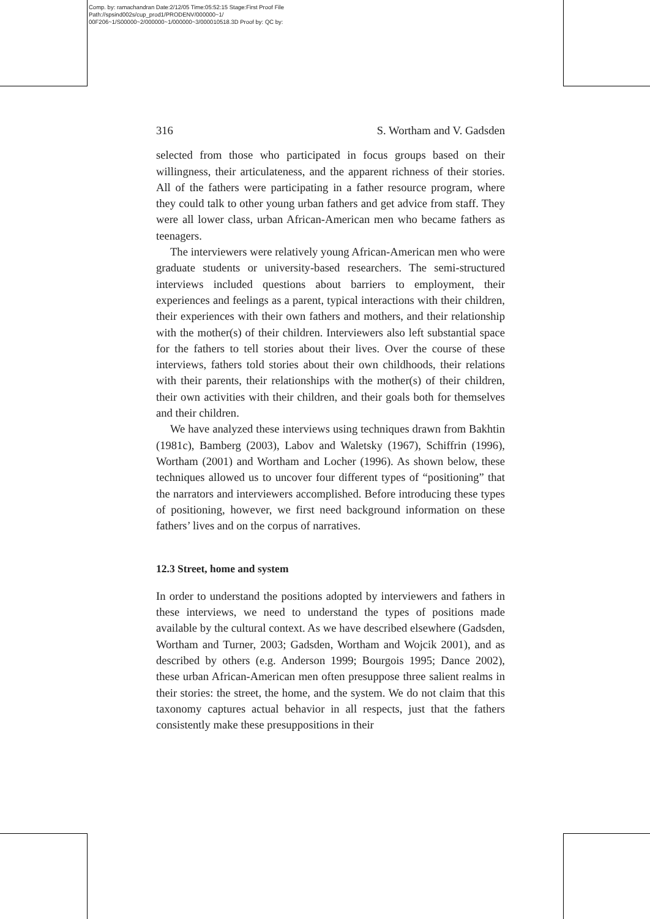Comp. by: ramachandran Date:2/12/05 Time:05:52:15 Stage:First Proof File Path://spsind002s/cup_prod1/PRODENV/000000~1/ 00F206~1/S00000~2/000000~1/000000~3/000010518.3D Proof by: QC by:
316 S. Wortham and V. Gadsden
selected from those who participated in focus groups based on their willingness, their articulateness, and the apparent richness of their stories. All of the fathers were participating in a father resource program, where they could talk to other young urban fathers and get advice from staff. They were all lower class, urban African-American men who became fathers as teenagers.
The interviewers were relatively young African-American men who were graduate students or university-based researchers. The semi-structured interviews included questions about barriers to employment, their experiences and feelings as a parent, typical interactions with their children, their experiences with their own fathers and mothers, and their relationship with the mother(s) of their children. Interviewers also left substantial space for the fathers to tell stories about their lives. Over the course of these interviews, fathers told stories about their own childhoods, their relations with their parents, their relationships with the mother(s) of their children, their own activities with their children, and their goals both for themselves and their children.
We have analyzed these interviews using techniques drawn from Bakhtin (1981c), Bamberg (2003), Labov and Waletsky (1967), Schiffrin (1996), Wortham (2001) and Wortham and Locher (1996). As shown below, these techniques allowed us to uncover four different types of “positioning” that the narrators and interviewers accomplished. Before introducing these types of positioning, however, we first need background information on these fathers’ lives and on the corpus of narratives.
12.3 Street, home and system
In order to understand the positions adopted by interviewers and fathers in these interviews, we need to understand the types of positions made available by the cultural context. As we have described elsewhere (Gadsden, Wortham and Turner, 2003; Gadsden, Wortham and Wojcik 2001), and as described by others (e.g. Anderson 1999; Bourgois 1995; Dance 2002), these urban African-American men often presuppose three salient realms in their stories: the street, the home, and the system. We do not claim that this taxonomy captures actual behavior in all respects, just that the fathers consistently make these presuppositions in their